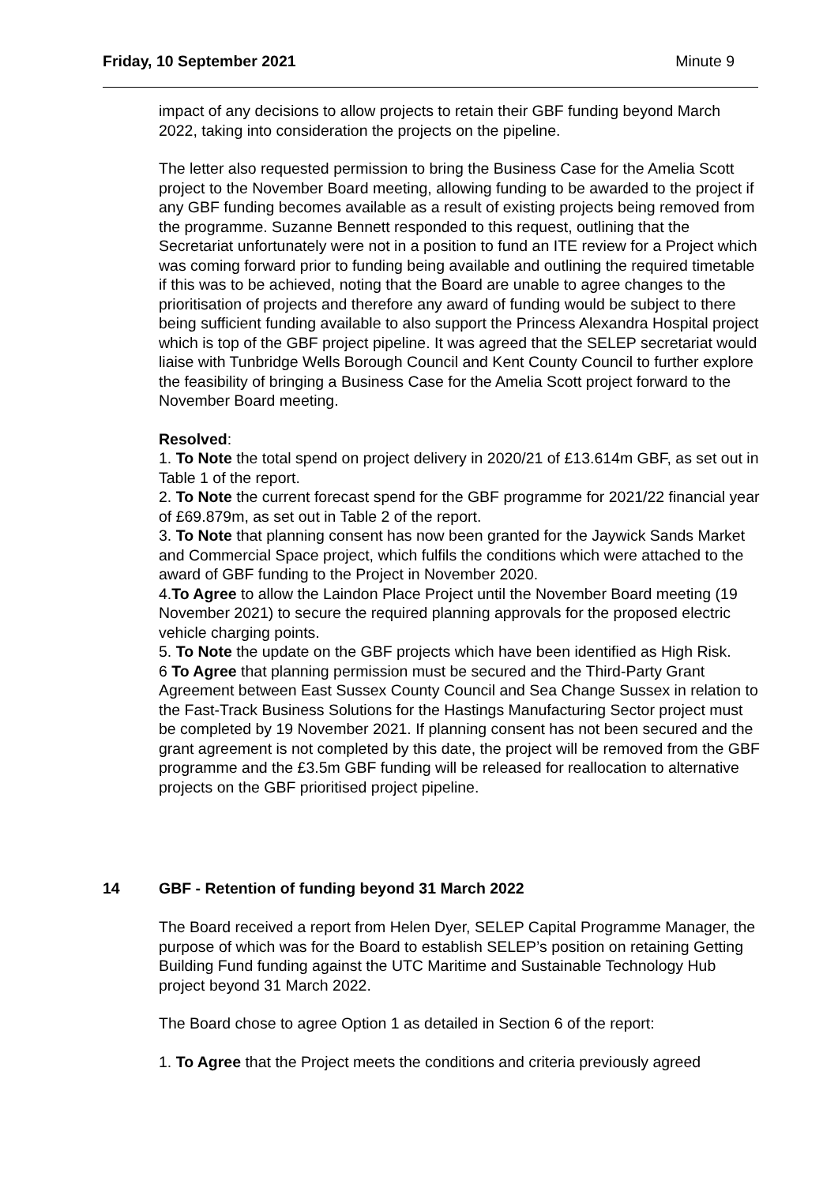Friday, 10 September 2021 Minute 9
impact of any decisions to allow projects to retain their GBF funding beyond March 2022, taking into consideration the projects on the pipeline.
The letter also requested permission to bring the Business Case for the Amelia Scott project to the November Board meeting, allowing funding to be awarded to the project if any GBF funding becomes available as a result of existing projects being removed from the programme. Suzanne Bennett responded to this request, outlining that the Secretariat unfortunately were not in a position to fund an ITE review for a Project which was coming forward prior to funding being available and outlining the required timetable if this was to be achieved, noting that the Board are unable to agree changes to the prioritisation of projects and therefore any award of funding would be subject to there being sufficient funding available to also support the Princess Alexandra Hospital project which is top of the GBF project pipeline. It was agreed that the SELEP secretariat would liaise with Tunbridge Wells Borough Council and Kent County Council to further explore the feasibility of bringing a Business Case for the Amelia Scott project forward to the November Board meeting.
Resolved:
1. To Note the total spend on project delivery in 2020/21 of £13.614m GBF, as set out in Table 1 of the report.
2. To Note the current forecast spend for the GBF programme for 2021/22 financial year of £69.879m, as set out in Table 2 of the report.
3. To Note that planning consent has now been granted for the Jaywick Sands Market and Commercial Space project, which fulfils the conditions which were attached to the award of GBF funding to the Project in November 2020.
4.To Agree to allow the Laindon Place Project until the November Board meeting (19 November 2021) to secure the required planning approvals for the proposed electric vehicle charging points.
5. To Note the update on the GBF projects which have been identified as High Risk.
6 To Agree that planning permission must be secured and the Third-Party Grant Agreement between East Sussex County Council and Sea Change Sussex in relation to the Fast-Track Business Solutions for the Hastings Manufacturing Sector project must be completed by 19 November 2021. If planning consent has not been secured and the grant agreement is not completed by this date, the project will be removed from the GBF programme and the £3.5m GBF funding will be released for reallocation to alternative projects on the GBF prioritised project pipeline.
14 GBF - Retention of funding beyond 31 March 2022
The Board received a report from Helen Dyer, SELEP Capital Programme Manager, the purpose of which was for the Board to establish SELEP’s position on retaining Getting Building Fund funding against the UTC Maritime and Sustainable Technology Hub project beyond 31 March 2022.
The Board chose to agree Option 1 as detailed in Section 6 of the report:
1. To Agree that the Project meets the conditions and criteria previously agreed